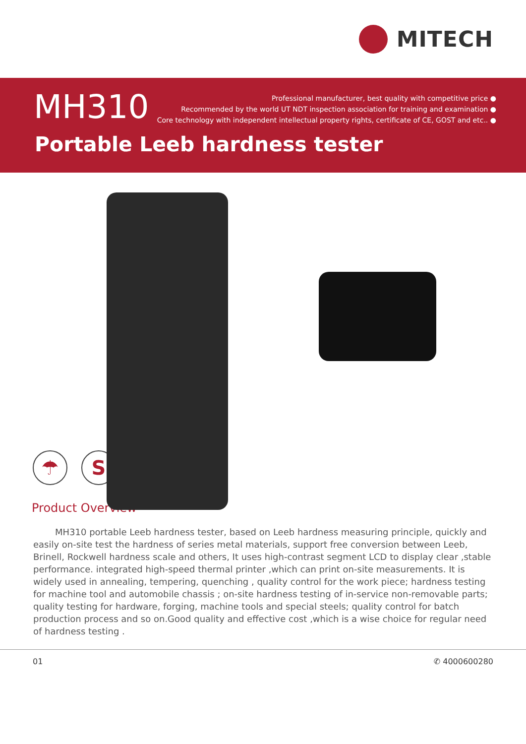MITECH
MH310
Professional manufacturer, best quality with competitive price ●
Recommended by the world UT NDT inspection association for training and examination ●
Core technology with independent intellectual property rights, certificate of CE, GOST and etc.. ●
Portable Leeb hardness tester
☂ S ⚡
Product Overview
MH310 portable Leeb hardness tester, based on Leeb hardness measuring principle, quickly and easily on-site test the hardness of series metal materials, support free conversion between Leeb, Brinell, Rockwell hardness scale and others, It uses high-contrast segment LCD to display clear ,stable performance. integrated high-speed thermal printer ,which can print on-site measurements. It is widely used in annealing, tempering, quenching , quality control for the work piece; hardness testing for machine tool and automobile chassis ; on-site hardness testing of in-service non-removable parts; quality testing for hardware, forging, machine tools and special steels; quality control for batch production process and so on.Good quality and effective cost ,which is a wise choice for regular need of hardness testing .
01 ✆ 4000600280